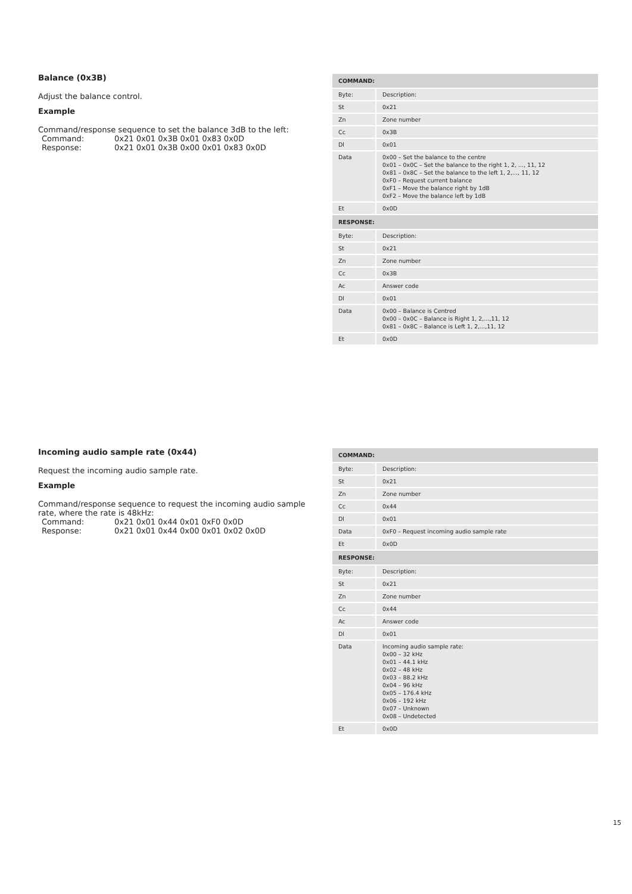Balance (0x3B)
Adjust the balance control.
Example
Command/response sequence to set the balance 3dB to the left:
Command: 0x21 0x01 0x3B 0x01 0x83 0x0D Response: 0x21 0x01 0x3B 0x00 0x01 0x83 0x0D
| COMMAND: | |
| --- | --- |
| Byte: | Description: |
| St | 0x21 |
| Zn | Zone number |
| Cc | 0x3B |
| Dl | 0x01 |
| Data | 0x00 – Set the balance to the centre 0x01 – 0x0C – Set the balance to the right 1, 2, ..., 11, 12 0x81 – 0x8C – Set the balance to the left 1, 2,..., 11, 12 0xF0 – Request current balance 0xF1 – Move the balance right by 1dB 0xF2 – Move the balance left by 1dB |
| Et | 0x0D |
| RESPONSE: | |
| Byte: | Description: |
| St | 0x21 |
| Zn | Zone number |
| Cc | 0x3B |
| Ac | Answer code |
| Dl | 0x01 |
| Data | 0x00 – Balance is Centred 0x00 – 0x0C – Balance is Right 1, 2,...,11, 12 0x81 – 0x8C – Balance is Left 1, 2,...,11, 12 |
| Et | 0x0D |
Incoming audio sample rate (0x44)
Request the incoming audio sample rate.
Example
Command/response sequence to request the incoming audio sample rate, where the rate is 48kHz:
Command: 0x21 0x01 0x44 0x01 0xF0 0x0D Response: 0x21 0x01 0x44 0x00 0x01 0x02 0x0D
| COMMAND: | |
| --- | --- |
| Byte: | Description: |
| St | 0x21 |
| Zn | Zone number |
| Cc | 0x44 |
| Dl | 0x01 |
| Data | 0xF0 – Request incoming audio sample rate |
| Et | 0x0D |
| RESPONSE: | |
| Byte: | Description: |
| St | 0x21 |
| Zn | Zone number |
| Cc | 0x44 |
| Ac | Answer code |
| Dl | 0x01 |
| Data | Incoming audio sample rate: 0x00 – 32 kHz 0x01 – 44.1 kHz 0x02 – 48 kHz 0x03 – 88.2 kHz 0x04 – 96 kHz 0x05 – 176.4 kHz 0x06 – 192 kHz 0x07 – Unknown 0x08 – Undetected |
| Et | 0x0D |
15